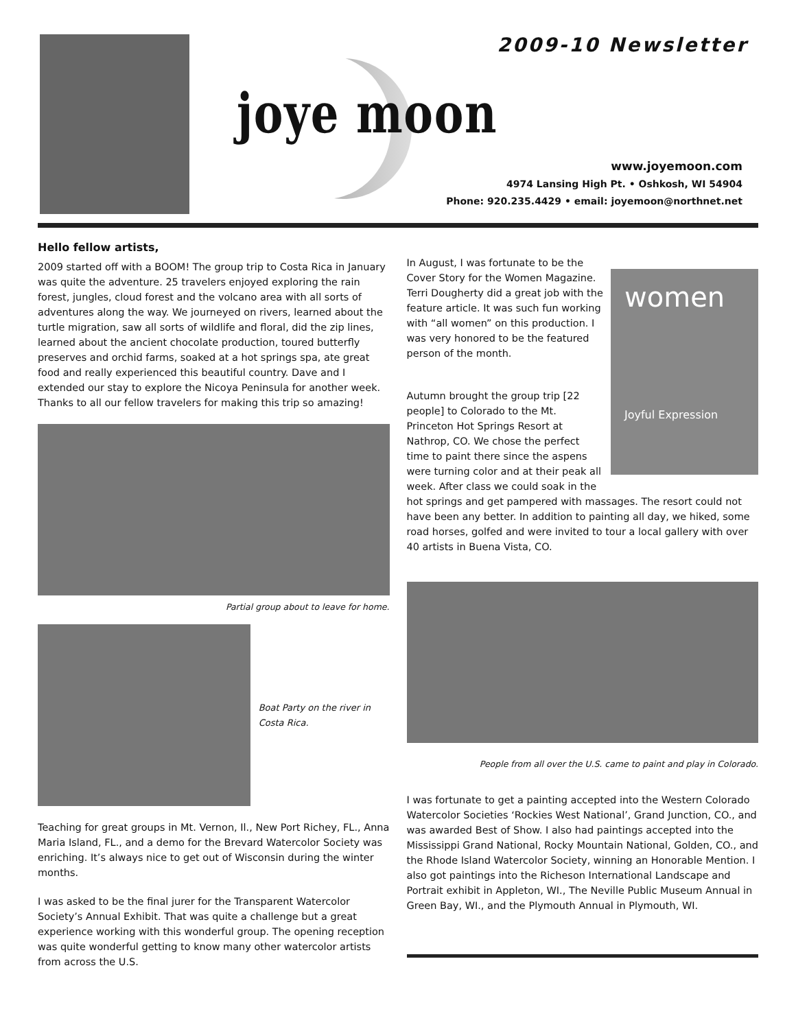2009-10 Newsletter
joye moon
www.joyemoon.com
4974 Lansing High Pt. • Oshkosh, WI 54904
Phone: 920.235.4429 • email: joyemoon@northnet.net
Hello fellow artists,
2009 started off with a BOOM! The group trip to Costa Rica in January was quite the adventure. 25 travelers enjoyed exploring the rain forest, jungles, cloud forest and the volcano area with all sorts of adventures along the way. We journeyed on rivers, learned about the turtle migration, saw all sorts of wildlife and floral, did the zip lines, learned about the ancient chocolate production, toured butterfly preserves and orchid farms, soaked at a hot springs spa, ate great food and really experienced this beautiful country. Dave and I extended our stay to explore the Nicoya Peninsula for another week. Thanks to all our fellow travelers for making this trip so amazing!
Partial group about to leave for home.
Boat Party on the river in Costa Rica.
Teaching for great groups in Mt. Vernon, Il., New Port Richey, FL., Anna Maria Island, FL., and a demo for the Brevard Watercolor Society was enriching. It’s always nice to get out of Wisconsin during the winter months.
I was asked to be the final jurer for the Transparent Watercolor Society’s Annual Exhibit. That was quite a challenge but a great experience working with this wonderful group. The opening reception was quite wonderful getting to know many other watercolor artists from across the U.S.
women
Joyful Expression
In August, I was fortunate to be the Cover Story for the Women Magazine. Terri Dougherty did a great job with the feature article. It was such fun working with “all women” on this production. I was very honored to be the featured person of the month.
Autumn brought the group trip [22 people] to Colorado to the Mt. Princeton Hot Springs Resort at Nathrop, CO. We chose the perfect time to paint there since the aspens were turning color and at their peak all week. After class we could soak in the hot springs and get pampered with massages. The resort could not have been any better. In addition to painting all day, we hiked, some road horses, golfed and were invited to tour a local gallery with over 40 artists in Buena Vista, CO.
People from all over the U.S. came to paint and play in Colorado.
I was fortunate to get a painting accepted into the Western Colorado Watercolor Societies ‘Rockies West National’, Grand Junction, CO., and was awarded Best of Show. I also had paintings accepted into the Mississippi Grand National, Rocky Mountain National, Golden, CO., and the Rhode Island Watercolor Society, winning an Honorable Mention. I also got paintings into the Richeson International Landscape and Portrait exhibit in Appleton, WI., The Neville Public Museum Annual in Green Bay, WI., and the Plymouth Annual in Plymouth, WI.